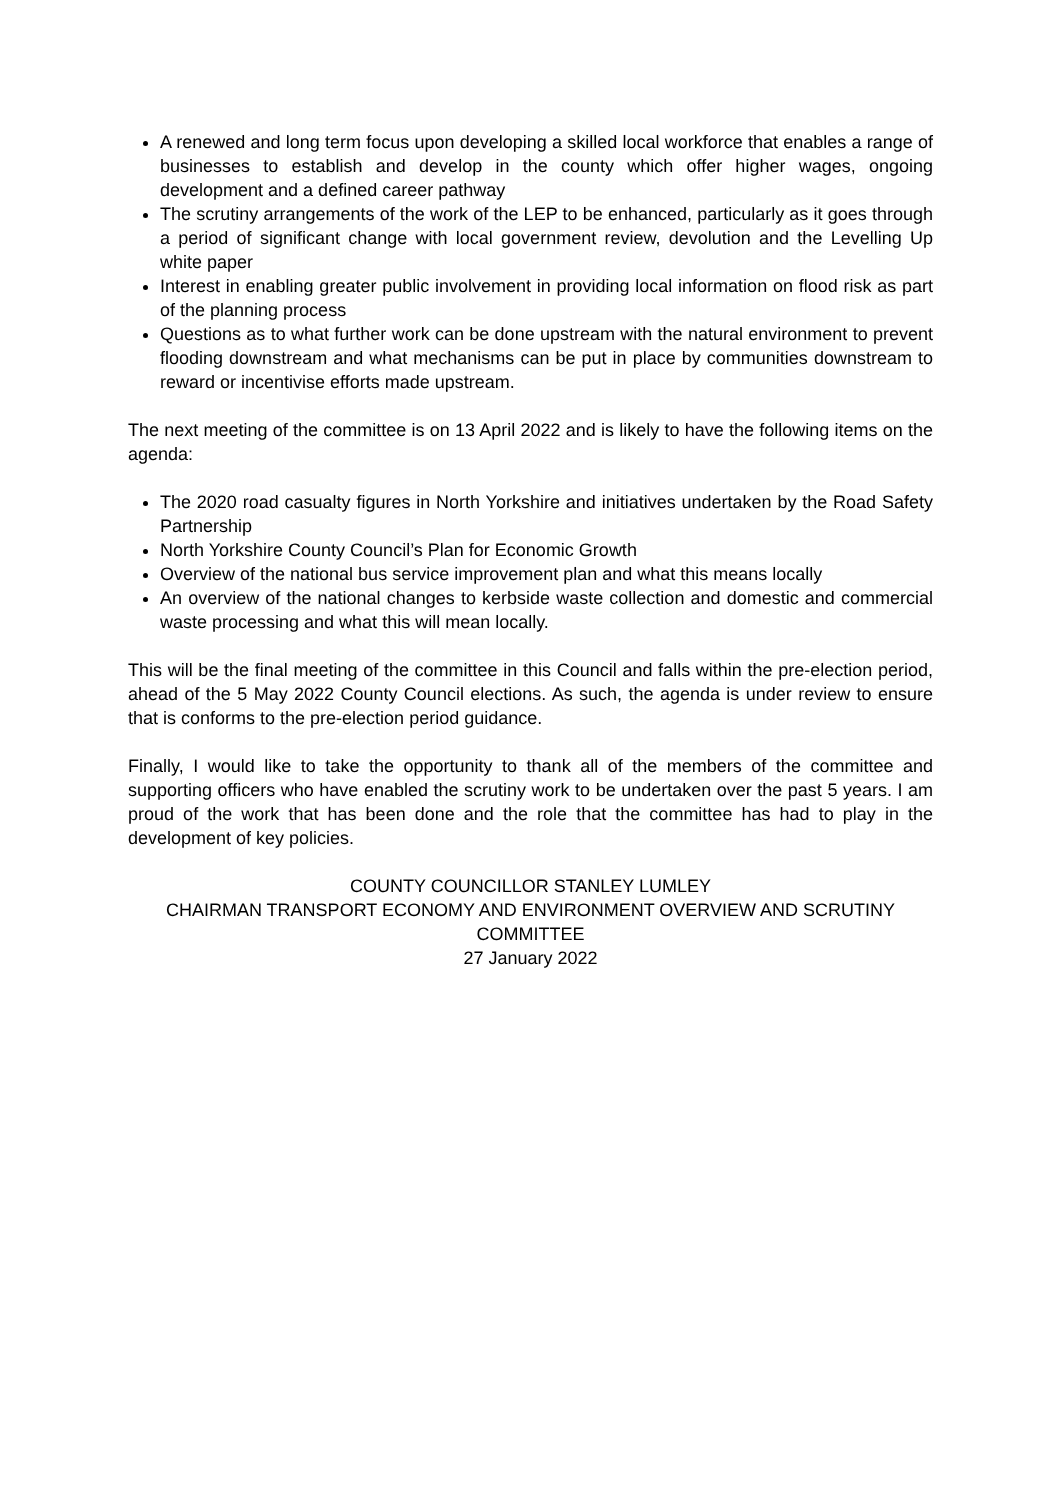A renewed and long term focus upon developing a skilled local workforce that enables a range of businesses to establish and develop in the county which offer higher wages, ongoing development and a defined career pathway
The scrutiny arrangements of the work of the LEP to be enhanced, particularly as it goes through a period of significant change with local government review, devolution and the Levelling Up white paper
Interest in enabling greater public involvement in providing local information on flood risk as part of the planning process
Questions as to what further work can be done upstream with the natural environment to prevent flooding downstream and what mechanisms can be put in place by communities downstream to reward or incentivise efforts made upstream.
The next meeting of the committee is on 13 April 2022 and is likely to have the following items on the agenda:
The 2020 road casualty figures in North Yorkshire and initiatives undertaken by the Road Safety Partnership
North Yorkshire County Council’s Plan for Economic Growth
Overview of the national bus service improvement plan and what this means locally
An overview of the national changes to kerbside waste collection and domestic and commercial waste processing and what this will mean locally.
This will be the final meeting of the committee in this Council and falls within the pre-election period, ahead of the 5 May 2022 County Council elections. As such, the agenda is under review to ensure that is conforms to the pre-election period guidance.
Finally, I would like to take the opportunity to thank all of the members of the committee and supporting officers who have enabled the scrutiny work to be undertaken over the past 5 years. I am proud of the work that has been done and the role that the committee has had to play in the development of key policies.
COUNTY COUNCILLOR STANLEY LUMLEY
CHAIRMAN TRANSPORT ECONOMY AND ENVIRONMENT OVERVIEW AND SCRUTINY COMMITTEE
27 January 2022